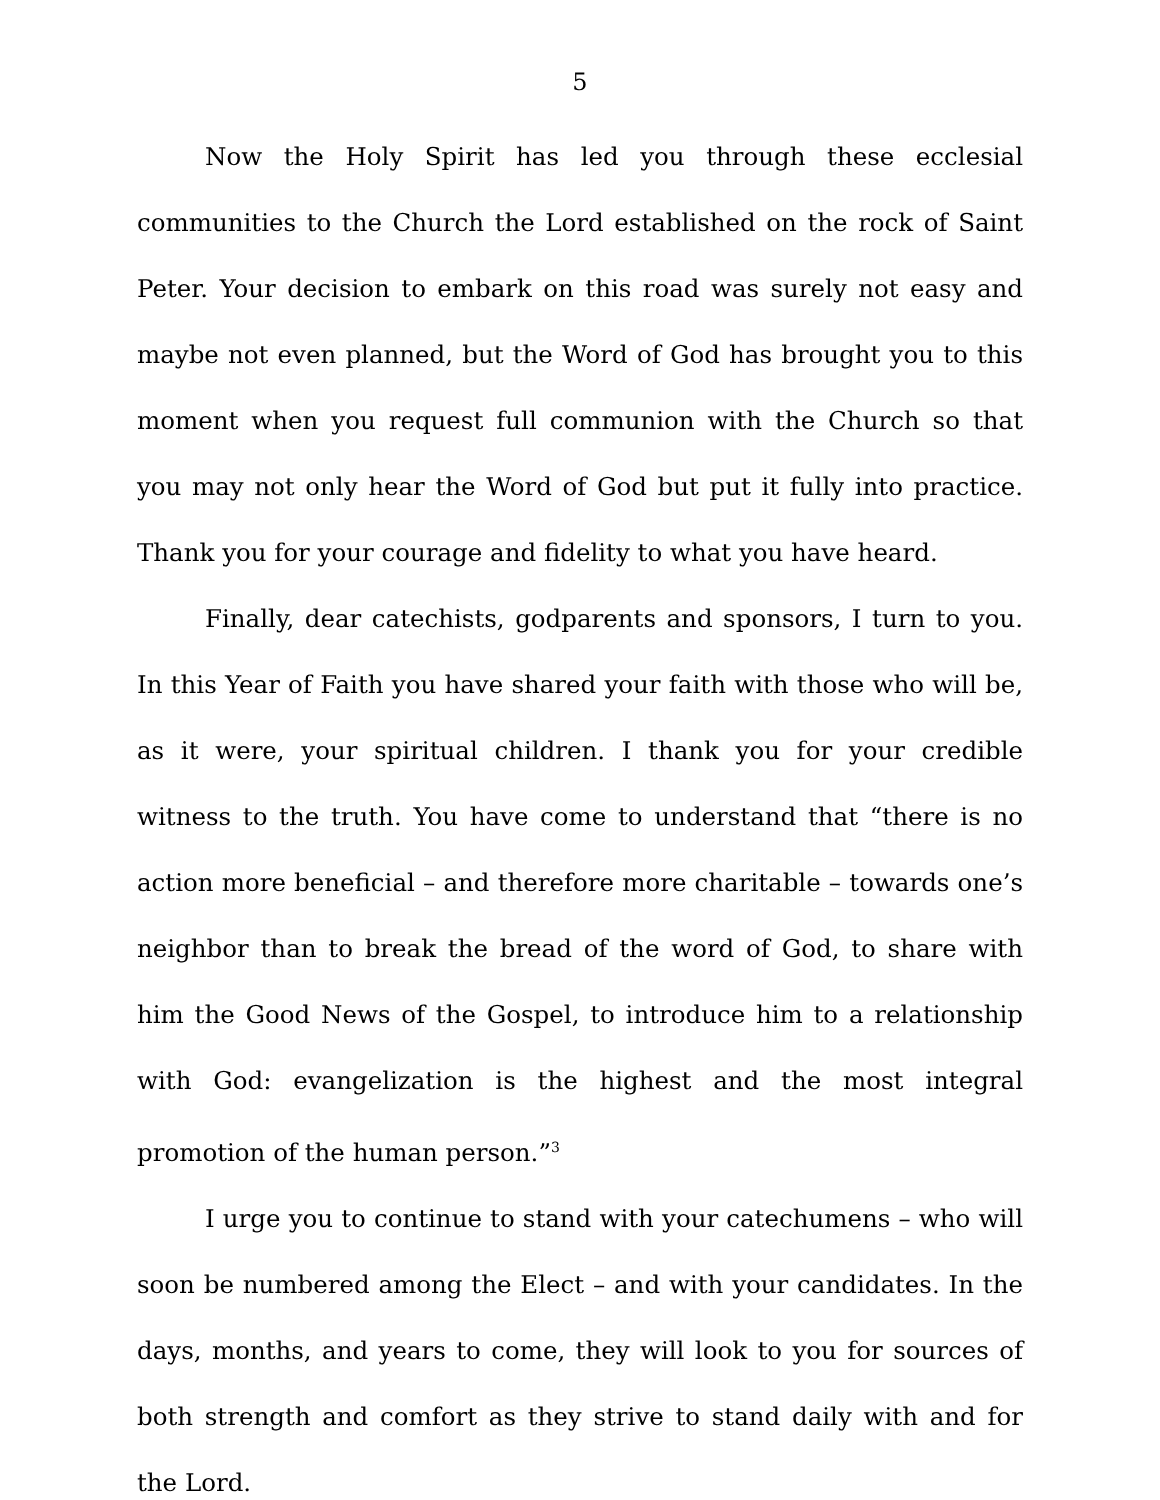5
Now the Holy Spirit has led you through these ecclesial communities to the Church the Lord established on the rock of Saint Peter. Your decision to embark on this road was surely not easy and maybe not even planned, but the Word of God has brought you to this moment when you request full communion with the Church so that you may not only hear the Word of God but put it fully into practice. Thank you for your courage and fidelity to what you have heard.
Finally, dear catechists, godparents and sponsors, I turn to you. In this Year of Faith you have shared your faith with those who will be, as it were, your spiritual children. I thank you for your credible witness to the truth. You have come to understand that “there is no action more beneficial – and therefore more charitable – towards one’s neighbor than to break the bread of the word of God, to share with him the Good News of the Gospel, to introduce him to a relationship with God: evangelization is the highest and the most integral promotion of the human person.”<sup>3</sup>
I urge you to continue to stand with your catechumens – who will soon be numbered among the Elect – and with your candidates. In the days, months, and years to come, they will look to you for sources of both strength and comfort as they strive to stand daily with and for the Lord.